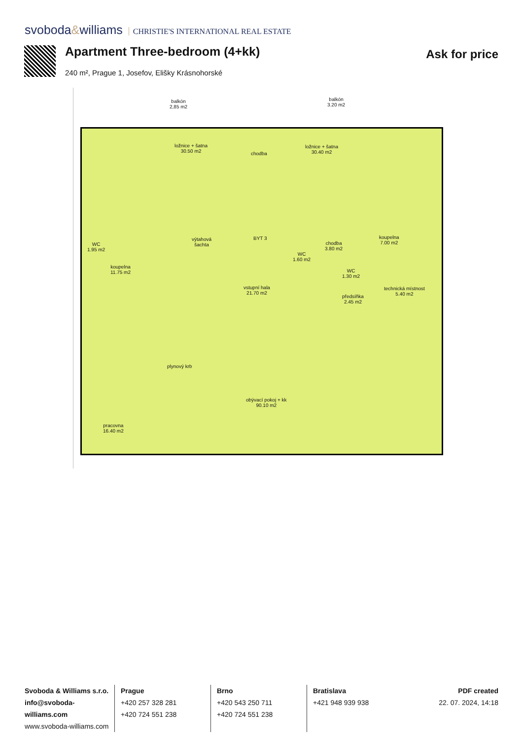svoboda&williams CHRISTIE'S INTERNATIONAL REAL ESTATE
Apartment Three-bedroom (4+kk)
Ask for price
240 m², Prague 1, Josefov, Elišky Krásnohorské
balkón
2,85 m2
balkón
3.20 m2
ložnice + šatna
30.50 m2
chodba
ložnice + šatna
30.40 m2
výtahová
šachta
BYT 3
WC
1.95 m2
koupelna
11.75 m2
WC
1.60 m2
chodba
3.80 m2
koupelna
7.00 m2
WC
1.30 m2
vstupní hala
21.70 m2
technická místnost
5.40 m2
předsíňka
2.45 m2
plynový krb
obývací pokoj + kk
90.10 m2
pracovna
16.40 m2
Svoboda & Williams s.r.o.
info@svoboda-williams.com
www.svoboda-williams.com
Prague
+420 257 328 281
+420 724 551 238
Brno
+420 543 250 711
+420 724 551 238
Bratislava
+421 948 939 938
PDF created
22. 07. 2024, 14:18